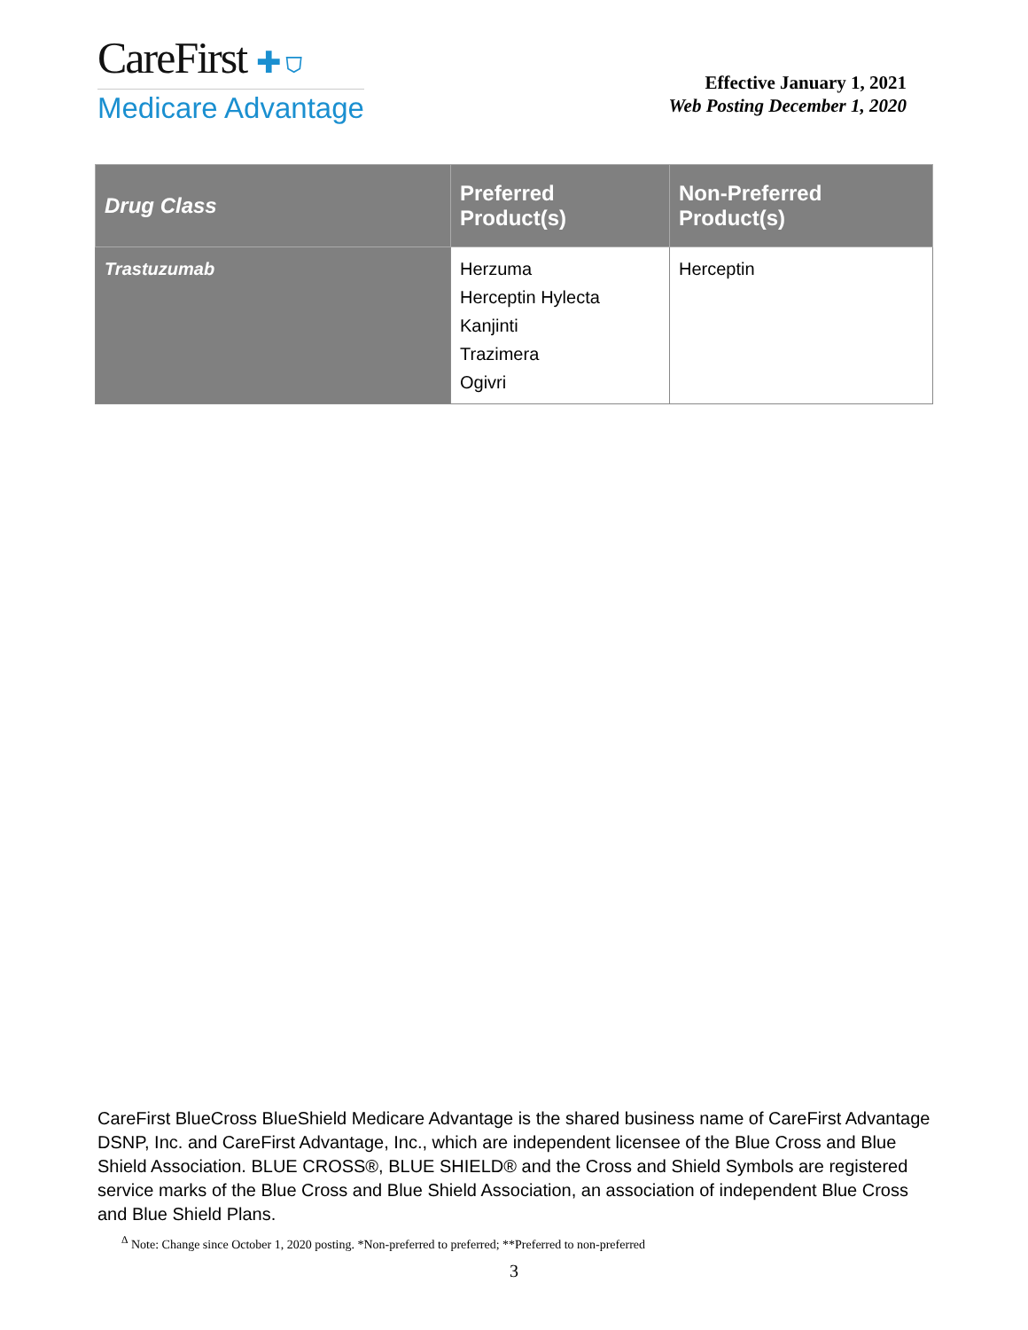CareFirst ✚ ⛉
Medicare Advantage
Effective January 1, 2021
Web Posting December 1, 2020
| Drug Class | Preferred Product(s) | Non-Preferred Product(s) |
| --- | --- | --- |
| Trastuzumab | Herzuma Herceptin Hylecta Kanjinti Trazimera Ogivri | Herceptin |
CareFirst BlueCross BlueShield Medicare Advantage is the shared business name of CareFirst Advantage DSNP, Inc. and CareFirst Advantage, Inc., which are independent licensee of the Blue Cross and Blue Shield Association. BLUE CROSS®, BLUE SHIELD® and the Cross and Shield Symbols are registered service marks of the Blue Cross and Blue Shield Association, an association of independent Blue Cross and Blue Shield Plans.
<sup>Δ</sup> Note: Change since October 1, 2020 posting. *Non-preferred to preferred; **Preferred to non-preferred
3